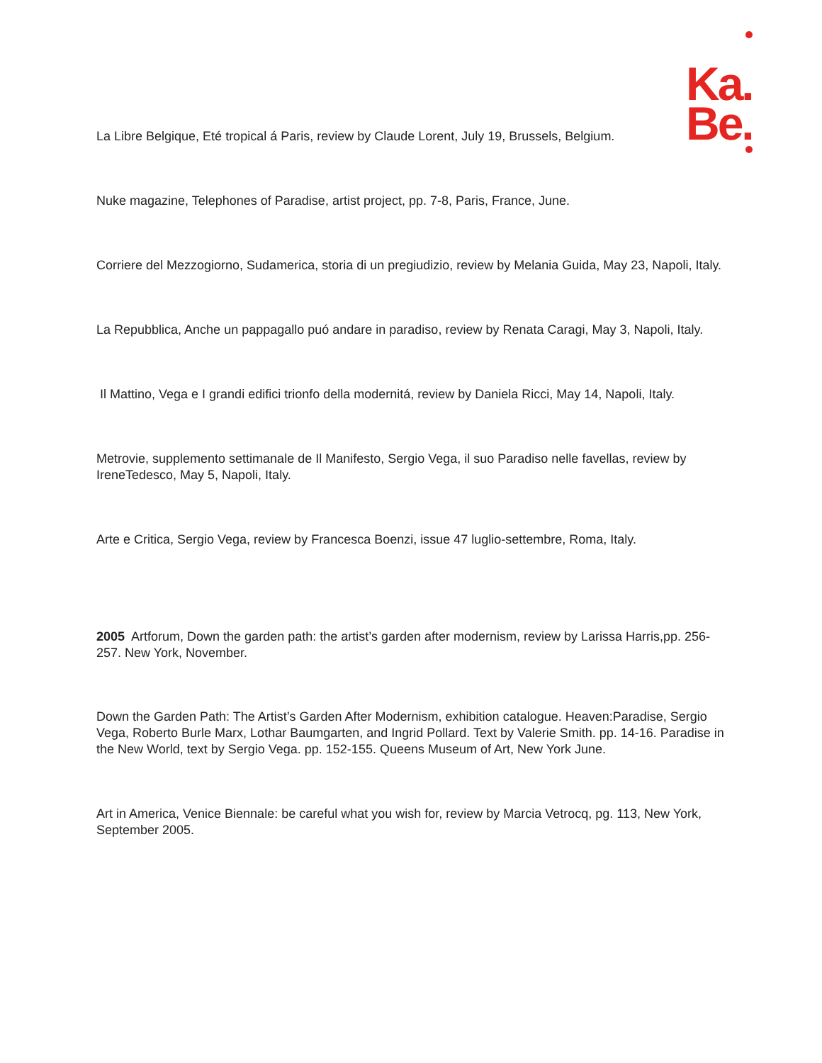Ka.
Be.
La Libre Belgique, Eté tropical á Paris, review by Claude Lorent, July 19, Brussels, Belgium.
Nuke magazine, Telephones of Paradise, artist project, pp. 7-8, Paris, France, June.
Corriere del Mezzogiorno, Sudamerica, storia di un pregiudizio, review by Melania Guida, May 23, Napoli, Italy.
La Repubblica, Anche un pappagallo puó andare in paradiso, review by Renata Caragi, May 3, Napoli, Italy.
Il Mattino, Vega e I grandi edifici trionfo della modernitá, review by Daniela Ricci, May 14, Napoli, Italy.
Metrovie, supplemento settimanale de Il Manifesto, Sergio Vega, il suo Paradiso nelle favellas, review by IreneTedesco, May 5, Napoli, Italy.
Arte e Critica, Sergio Vega, review by Francesca Boenzi, issue 47 luglio-settembre, Roma, Italy.
2005 Artforum, Down the garden path: the artist’s garden after modernism, review by Larissa Harris,pp. 256-257. New York, November.
Down the Garden Path: The Artist’s Garden After Modernism, exhibition catalogue. Heaven:Paradise, Sergio Vega, Roberto Burle Marx, Lothar Baumgarten, and Ingrid Pollard. Text by Valerie Smith. pp. 14-16. Paradise in the New World, text by Sergio Vega. pp. 152-155. Queens Museum of Art, New York June.
Art in America, Venice Biennale: be careful what you wish for, review by Marcia Vetrocq, pg. 113, New York, September 2005.